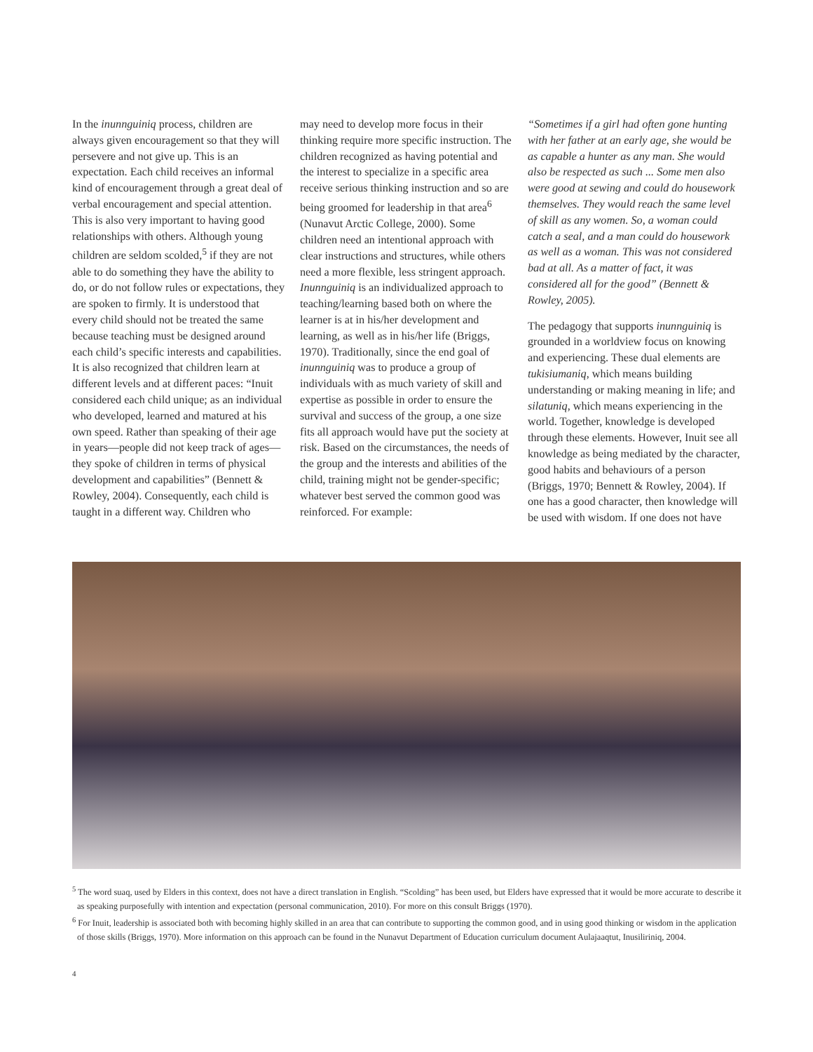In the inunnguiniq process, children are always given encouragement so that they will persevere and not give up. This is an expectation. Each child receives an informal kind of encouragement through a great deal of verbal encouragement and special attention. This is also very important to having good relationships with others. Although young children are seldom scolded,<sup>5</sup> if they are not able to do something they have the ability to do, or do not follow rules or expectations, they are spoken to firmly. It is understood that every child should not be treated the same because teaching must be designed around each child’s specific interests and capabilities. It is also recognized that children learn at different levels and at different paces: “Inuit considered each child unique; as an individual who developed, learned and matured at his own speed. Rather than speaking of their age in years—people did not keep track of ages—they spoke of children in terms of physical development and capabilities” (Bennett & Rowley, 2004). Consequently, each child is taught in a different way. Children who
may need to develop more focus in their thinking require more specific instruction. The children recognized as having potential and the interest to specialize in a specific area receive serious thinking instruction and so are being groomed for leadership in that area<sup>6</sup> (Nunavut Arctic College, 2000). Some children need an intentional approach with clear instructions and structures, while others need a more flexible, less stringent approach. Inunnguiniq is an individualized approach to teaching/learning based both on where the learner is at in his/her development and learning, as well as in his/her life (Briggs, 1970). Traditionally, since the end goal of inunnguiniq was to produce a group of individuals with as much variety of skill and expertise as possible in order to ensure the survival and success of the group, a one size fits all approach would have put the society at risk. Based on the circumstances, the needs of the group and the interests and abilities of the child, training might not be gender-specific; whatever best served the common good was reinforced. For example:
“Sometimes if a girl had often gone hunting with her father at an early age, she would be as capable a hunter as any man. She would also be respected as such ... Some men also were good at sewing and could do housework themselves. They would reach the same level of skill as any women. So, a woman could catch a seal, and a man could do housework as well as a woman. This was not considered bad at all. As a matter of fact, it was considered all for the good” (Bennett & Rowley, 2005).
The pedagogy that supports inunnguiniq is grounded in a worldview focus on knowing and experiencing. These dual elements are tukisiumaniq, which means building understanding or making meaning in life; and silatuniq, which means experiencing in the world. Together, knowledge is developed through these elements. However, Inuit see all knowledge as being mediated by the character, good habits and behaviours of a person (Briggs, 1970; Bennett & Rowley, 2004). If one has a good character, then knowledge will be used with wisdom. If one does not have
<sup>5</sup> The word suaq, used by Elders in this context, does not have a direct translation in English. “Scolding” has been used, but Elders have expressed that it would be more accurate to describe it as speaking purposefully with intention and expectation (personal communication, 2010). For more on this consult Briggs (1970).
<sup>6</sup> For Inuit, leadership is associated both with becoming highly skilled in an area that can contribute to supporting the common good, and in using good thinking or wisdom in the application of those skills (Briggs, 1970). More information on this approach can be found in the Nunavut Department of Education curriculum document Aulajaaqtut, Inusiliriniq, 2004.
4